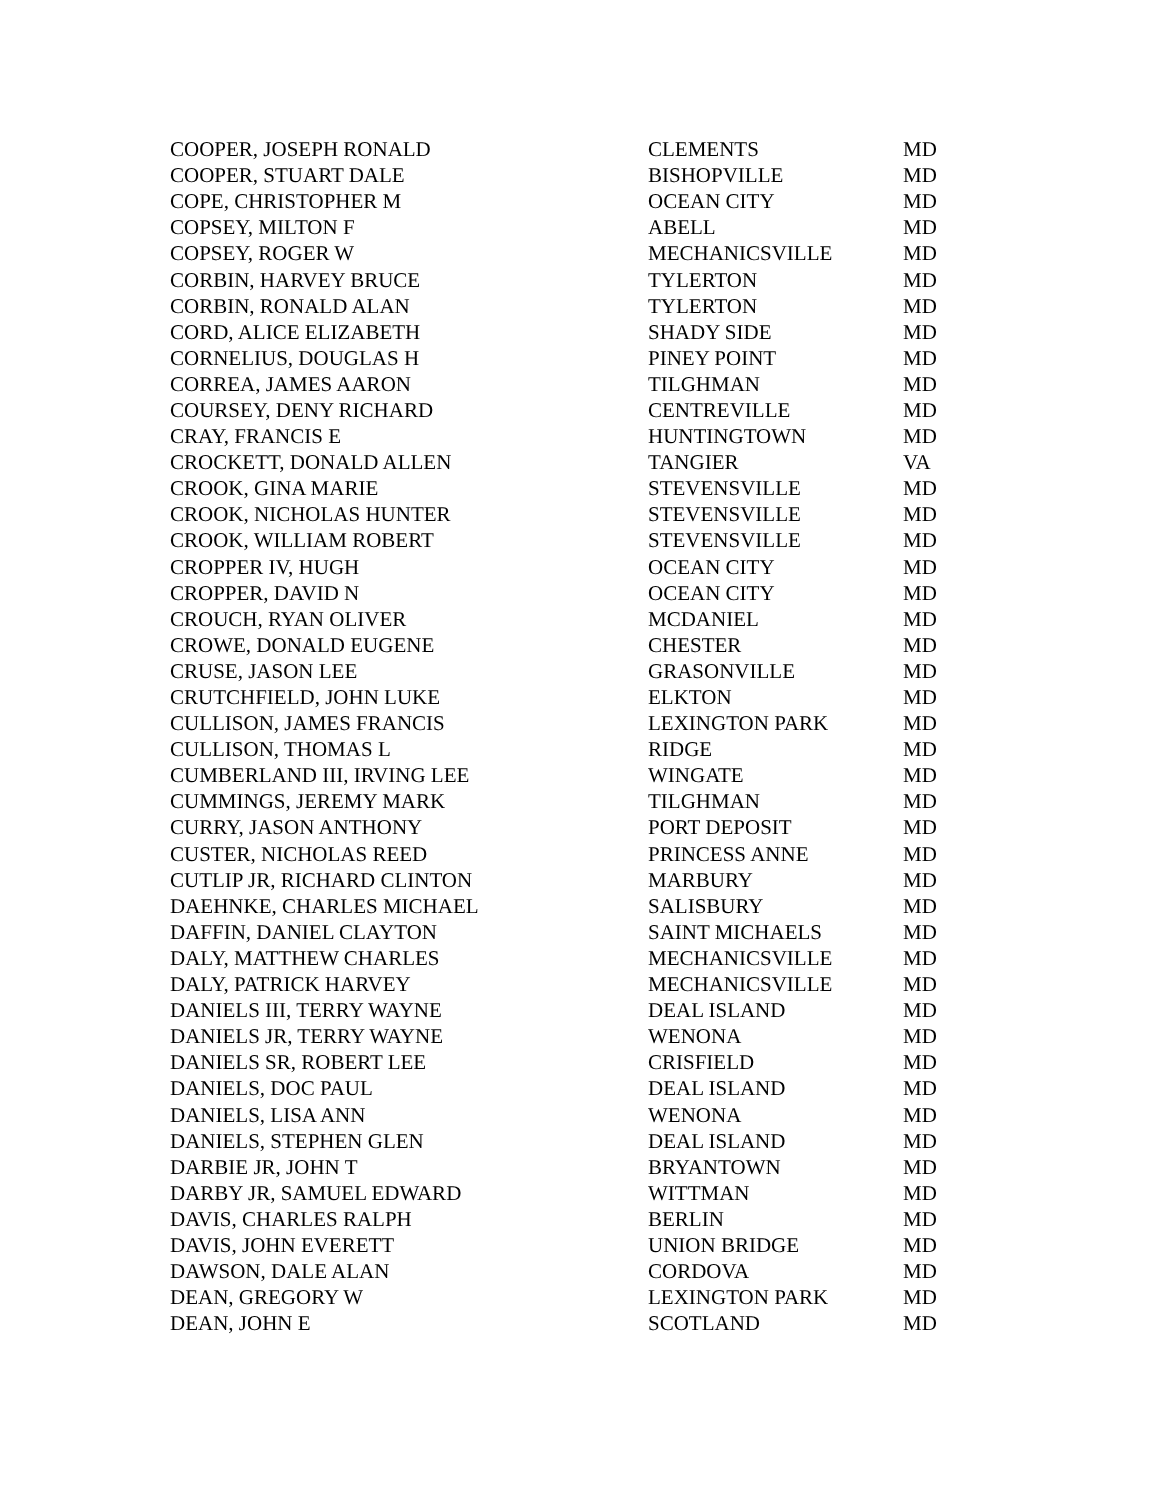| COOPER, JOSEPH RONALD | CLEMENTS | MD |
| COOPER, STUART DALE | BISHOPVILLE | MD |
| COPE, CHRISTOPHER M | OCEAN CITY | MD |
| COPSEY, MILTON F | ABELL | MD |
| COPSEY, ROGER W | MECHANICSVILLE | MD |
| CORBIN, HARVEY BRUCE | TYLERTON | MD |
| CORBIN, RONALD ALAN | TYLERTON | MD |
| CORD, ALICE ELIZABETH | SHADY SIDE | MD |
| CORNELIUS, DOUGLAS H | PINEY POINT | MD |
| CORREA, JAMES AARON | TILGHMAN | MD |
| COURSEY, DENY RICHARD | CENTREVILLE | MD |
| CRAY, FRANCIS E | HUNTINGTOWN | MD |
| CROCKETT, DONALD ALLEN | TANGIER | VA |
| CROOK, GINA MARIE | STEVENSVILLE | MD |
| CROOK, NICHOLAS HUNTER | STEVENSVILLE | MD |
| CROOK, WILLIAM ROBERT | STEVENSVILLE | MD |
| CROPPER IV, HUGH | OCEAN CITY | MD |
| CROPPER, DAVID N | OCEAN CITY | MD |
| CROUCH, RYAN OLIVER | MCDANIEL | MD |
| CROWE, DONALD EUGENE | CHESTER | MD |
| CRUSE, JASON LEE | GRASONVILLE | MD |
| CRUTCHFIELD, JOHN LUKE | ELKTON | MD |
| CULLISON, JAMES FRANCIS | LEXINGTON PARK | MD |
| CULLISON, THOMAS L | RIDGE | MD |
| CUMBERLAND III, IRVING LEE | WINGATE | MD |
| CUMMINGS, JEREMY MARK | TILGHMAN | MD |
| CURRY, JASON ANTHONY | PORT DEPOSIT | MD |
| CUSTER, NICHOLAS REED | PRINCESS ANNE | MD |
| CUTLIP JR, RICHARD CLINTON | MARBURY | MD |
| DAEHNKE, CHARLES MICHAEL | SALISBURY | MD |
| DAFFIN, DANIEL CLAYTON | SAINT MICHAELS | MD |
| DALY, MATTHEW CHARLES | MECHANICSVILLE | MD |
| DALY, PATRICK HARVEY | MECHANICSVILLE | MD |
| DANIELS III, TERRY WAYNE | DEAL ISLAND | MD |
| DANIELS JR, TERRY WAYNE | WENONA | MD |
| DANIELS SR, ROBERT LEE | CRISFIELD | MD |
| DANIELS, DOC PAUL | DEAL ISLAND | MD |
| DANIELS, LISA ANN | WENONA | MD |
| DANIELS, STEPHEN GLEN | DEAL ISLAND | MD |
| DARBIE JR, JOHN T | BRYANTOWN | MD |
| DARBY JR, SAMUEL EDWARD | WITTMAN | MD |
| DAVIS, CHARLES RALPH | BERLIN | MD |
| DAVIS, JOHN EVERETT | UNION BRIDGE | MD |
| DAWSON, DALE ALAN | CORDOVA | MD |
| DEAN, GREGORY W | LEXINGTON PARK | MD |
| DEAN, JOHN E | SCOTLAND | MD |